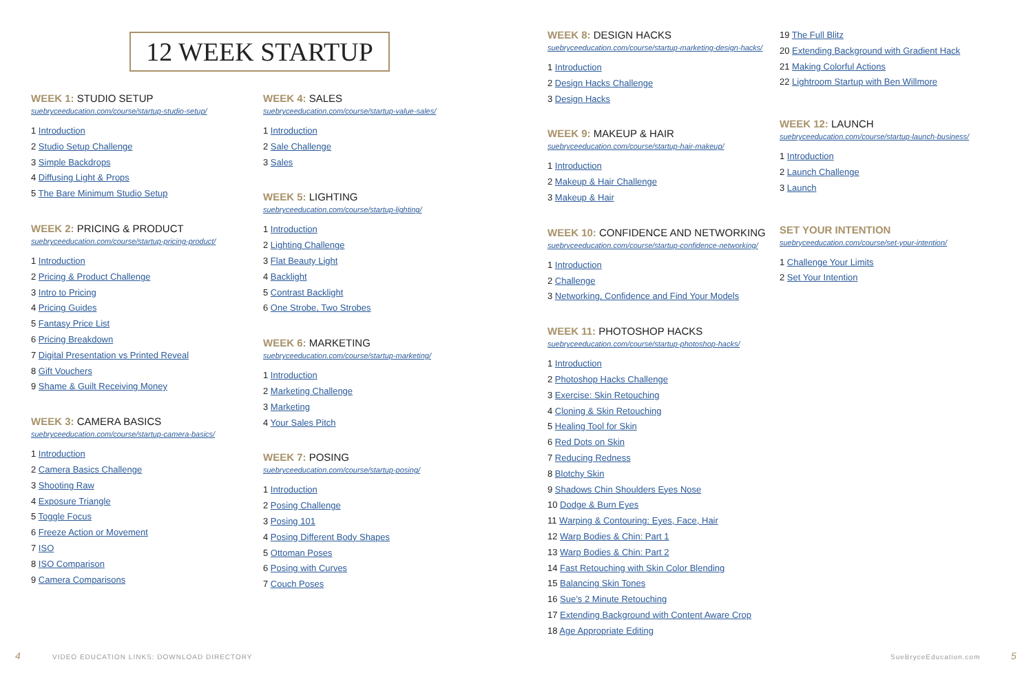12 WEEK STARTUP
WEEK 1: STUDIO SETUP
suebryceeducation.com/course/startup-studio-setup/
1 Introduction
2 Studio Setup Challenge
3 Simple Backdrops
4 Diffusing Light & Props
5 The Bare Minimum Studio Setup
WEEK 2: PRICING & PRODUCT
suebryceeducation.com/course/startup-pricing-product/
1 Introduction
2 Pricing & Product Challenge
3 Intro to Pricing
4 Pricing Guides
5 Fantasy Price List
6 Pricing Breakdown
7 Digital Presentation vs Printed Reveal
8 Gift Vouchers
9 Shame & Guilt Receiving Money
WEEK 3: CAMERA BASICS
suebryceeducation.com/course/startup-camera-basics/
1 Introduction
2 Camera Basics Challenge
3 Shooting Raw
4 Exposure Triangle
5 Toggle Focus
6 Freeze Action or Movement
7 ISO
8 ISO Comparison
9 Camera Comparisons
WEEK 4: SALES
suebryceeducation.com/course/startup-value-sales/
1 Introduction
2 Sale Challenge
3 Sales
WEEK 5: LIGHTING
suebryceeducation.com/course/startup-lighting/
1 Introduction
2 Lighting Challenge
3 Flat Beauty Light
4 Backlight
5 Contrast Backlight
6 One Strobe, Two Strobes
WEEK 6: MARKETING
suebryceeducation.com/course/startup-marketing/
1 Introduction
2 Marketing Challenge
3 Marketing
4 Your Sales Pitch
WEEK 7: POSING
suebryceeducation.com/course/startup-posing/
1 Introduction
2 Posing Challenge
3 Posing 101
4 Posing Different Body Shapes
5 Ottoman Poses
6 Posing with Curves
7 Couch Poses
WEEK 8: DESIGN HACKS
suebryceeducation.com/course/startup-marketing-design-hacks/
1 Introduction
2 Design Hacks Challenge
3 Design Hacks
WEEK 9: MAKEUP & HAIR
suebryceeducation.com/course/startup-hair-makeup/
1 Introduction
2 Makeup & Hair Challenge
3 Makeup & Hair
WEEK 10: CONFIDENCE AND NETWORKING
suebryceeducation.com/course/startup-confidence-networking/
1 Introduction
2 Challenge
3 Networking, Confidence and Find Your Models
WEEK 11: PHOTOSHOP HACKS
suebryceeducation.com/course/startup-photoshop-hacks/
1 Introduction
2 Photoshop Hacks Challenge
3 Exercise: Skin Retouching
4 Cloning & Skin Retouching
5 Healing Tool for Skin
6 Red Dots on Skin
7 Reducing Redness
8 Blotchy Skin
9 Shadows Chin Shoulders Eyes Nose
10 Dodge & Burn Eyes
11 Warping & Contouring: Eyes, Face, Hair
12 Warp Bodies & Chin: Part 1
13 Warp Bodies & Chin: Part 2
14 Fast Retouching with Skin Color Blending
15 Balancing Skin Tones
16 Sue’s 2 Minute Retouching
17 Extending Background with Content Aware Crop
18 Age Appropriate Editing
19 The Full Blitz
20 Extending Background with Gradient Hack
21 Making Colorful Actions
22 Lightroom Startup with Ben Willmore
WEEK 12: LAUNCH
suebryceeducation.com/course/startup-launch-business/
1 Introduction
2 Launch Challenge
3 Launch
SET YOUR INTENTION
suebryceeducation.com/course/set-your-intention/
1 Challenge Your Limits
2 Set Your Intention
4
VIDEO EDUCATION LINKS: DOWNLOAD DIRECTORY
SueBryceEducation.com 5